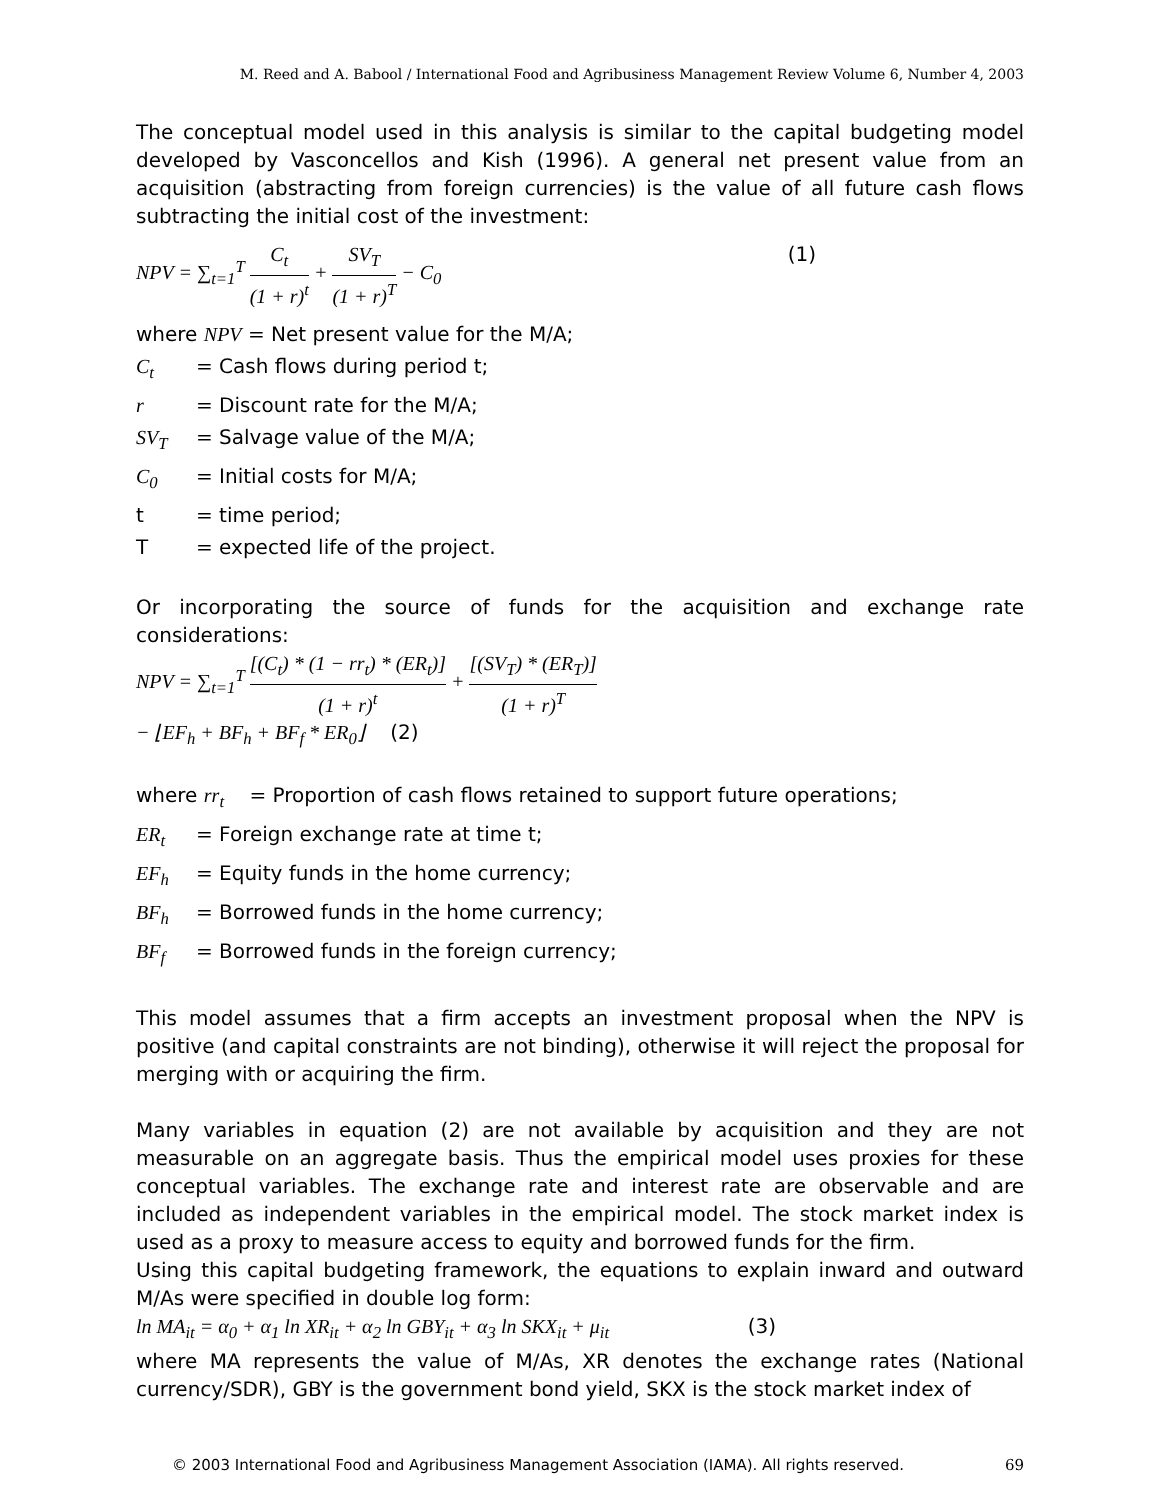M. Reed and A. Babool / International Food and Agribusiness Management Review Volume 6, Number 4, 2003
The conceptual model used in this analysis is similar to the capital budgeting model developed by Vasconcellos and Kish (1996). A general net present value from an acquisition (abstracting from foreign currencies) is the value of all future cash flows subtracting the initial cost of the investment:
NPV = ∑<sub>t=1</sub><sup>T</sup> C<sub>t</sub> (1 + r)<sup>t</sup> + SV<sub>T</sub> (1 + r)<sup>T</sup> − C<sub>0</sub> (1)
where NPV = Net present value for the M/A;
C<sub>t</sub> = Cash flows during period t;
r = Discount rate for the M/A;
SV<sub>T</sub> = Salvage value of the M/A;
C<sub>0</sub> = Initial costs for M/A;
t = time period;
T = expected life of the project.
Or incorporating the source of funds for the acquisition and exchange rate considerations:
NPV = ∑<sub>t=1</sub><sup>T</sup> [(C<sub>t</sub>) * (1 − rr<sub>t</sub>) * (ER<sub>t</sub>)] (1 + r)<sup>t</sup> + [(SV<sub>T</sub>) * (ER<sub>T</sub>)] (1 + r)<sup>T</sup>
− ⌊EF<sub>h</sub> + BF<sub>h</sub> + BF<sub>f</sub> * ER<sub>0</sub>⌋ (2)
where rr<sub>t</sub> = Proportion of cash flows retained to support future operations;
ER<sub>t</sub> = Foreign exchange rate at time t;
EF<sub>h</sub> = Equity funds in the home currency;
BF<sub>h</sub> = Borrowed funds in the home currency;
BF<sub>f</sub> = Borrowed funds in the foreign currency;
This model assumes that a firm accepts an investment proposal when the NPV is positive (and capital constraints are not binding), otherwise it will reject the proposal for merging with or acquiring the firm.
Many variables in equation (2) are not available by acquisition and they are not measurable on an aggregate basis. Thus the empirical model uses proxies for these conceptual variables. The exchange rate and interest rate are observable and are included as independent variables in the empirical model. The stock market index is used as a proxy to measure access to equity and borrowed funds for the firm.
Using this capital budgeting framework, the equations to explain inward and outward M/As were specified in double log form:
ln MA<sub>it</sub> = α<sub>0</sub> + α<sub>1</sub> ln XR<sub>it</sub> + α<sub>2</sub> ln GBY<sub>it</sub> + α<sub>3</sub> ln SKX<sub>it</sub> + μ<sub>it</sub> (3)
where MA represents the value of M/As, XR denotes the exchange rates (National currency/SDR), GBY is the government bond yield, SKX is the stock market index of
© 2003 International Food and Agribusiness Management Association (IAMA). All rights reserved. 69